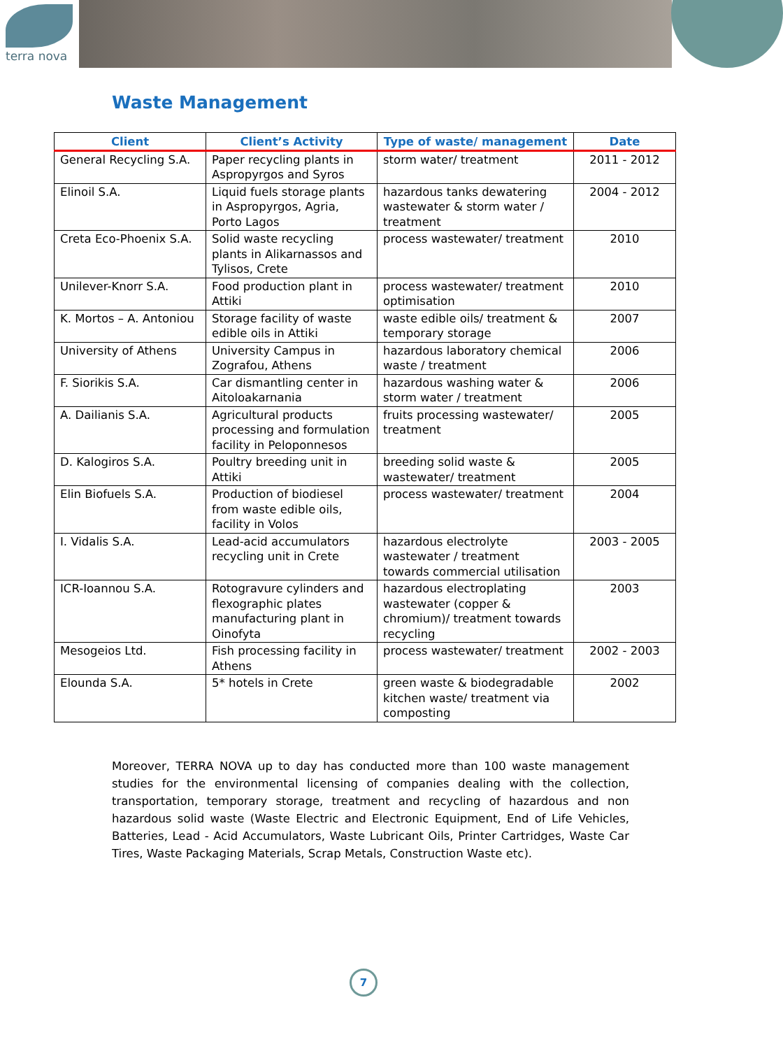terra nova
Waste Management
| Client | Client’s Activity | Type of waste/ management | Date |
| --- | --- | --- | --- |
| General Recycling S.A. | Paper recycling plants in Aspropyrgos and Syros | storm water/ treatment | 2011 - 2012 |
| Elinoil S.A. | Liquid fuels storage plants in Aspropyrgos, Agria, Porto Lagos | hazardous tanks dewatering wastewater & storm water / treatment | 2004 - 2012 |
| Creta Eco-Phoenix S.A. | Solid waste recycling plants in Alikarnassos and Tylisos, Crete | process wastewater/ treatment | 2010 |
| Unilever-Knorr S.A. | Food production plant in Attiki | process wastewater/ treatment optimisation | 2010 |
| K. Mortos – A. Antoniou | Storage facility of waste edible oils in Attiki | waste edible oils/ treatment & temporary storage | 2007 |
| University of Athens | University Campus in Zografou, Athens | hazardous laboratory chemical waste / treatment | 2006 |
| F. Siorikis S.A. | Car dismantling center in Aitoloakarnania | hazardous washing water & storm water / treatment | 2006 |
| A. Dailianis S.A. | Agricultural products processing and formulation facility in Peloponnesos | fruits processing wastewater/ treatment | 2005 |
| D. Kalogiros S.A. | Poultry breeding unit in Attiki | breeding solid waste & wastewater/ treatment | 2005 |
| Elin Biofuels S.A. | Production of biodiesel from waste edible oils, facility in Volos | process wastewater/ treatment | 2004 |
| I. Vidalis S.A. | Lead-acid accumulators recycling unit in Crete | hazardous electrolyte wastewater / treatment towards commercial utilisation | 2003 - 2005 |
| ICR-Ioannou S.A. | Rotogravure cylinders and flexographic plates manufacturing plant in Oinofyta | hazardous electroplating wastewater (copper & chromium)/ treatment towards recycling | 2003 |
| Mesogeios Ltd. | Fish processing facility in Athens | process wastewater/ treatment | 2002 - 2003 |
| Elounda S.A. | 5* hotels in Crete | green waste & biodegradable kitchen waste/ treatment via composting | 2002 |
Moreover, TERRA NOVA up to day has conducted more than 100 waste management studies for the environmental licensing of companies dealing with the collection, transportation, temporary storage, treatment and recycling of hazardous and non hazardous solid waste (Waste Electric and Electronic Equipment, End of Life Vehicles, Batteries, Lead - Acid Accumulators, Waste Lubricant Oils, Printer Cartridges, Waste Car Tires, Waste Packaging Materials, Scrap Metals, Construction Waste etc).
7